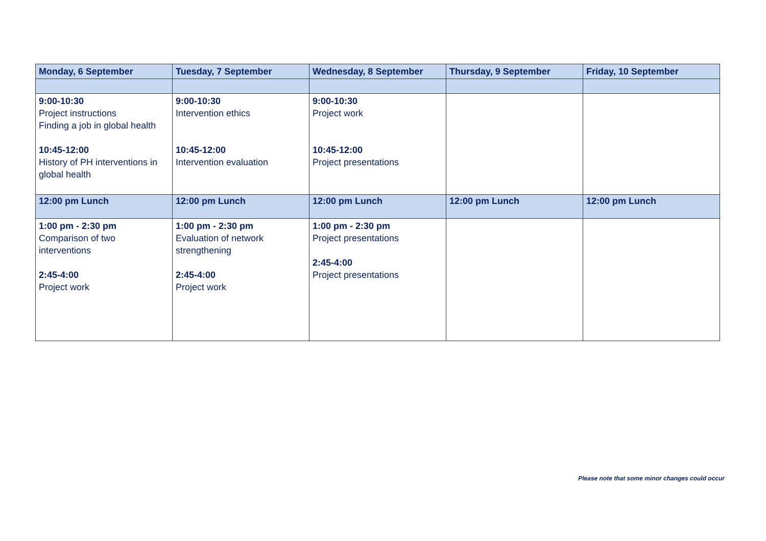| Monday, 6 September | Tuesday, 7 September | Wednesday, 8 September | Thursday, 9 September | Friday, 10 September |
| --- | --- | --- | --- | --- |
| 9:00-10:30 Project instructions Finding a job in global health 10:45-12:00 History of PH interventions in global health | 9:00-10:30 Intervention ethics 10:45-12:00 Intervention evaluation | 9:00-10:30 Project work 10:45-12:00 Project presentations | | |
| 12:00 pm Lunch | 12:00 pm Lunch | 12:00 pm Lunch | 12:00 pm Lunch | 12:00 pm Lunch |
| 1:00 pm - 2:30 pm Comparison of two interventions 2:45-4:00 Project work | 1:00 pm - 2:30 pm Evaluation of network strengthening 2:45-4:00 Project work | 1:00 pm - 2:30 pm Project presentations 2:45-4:00 Project presentations | | |
Please note that some minor changes could occur